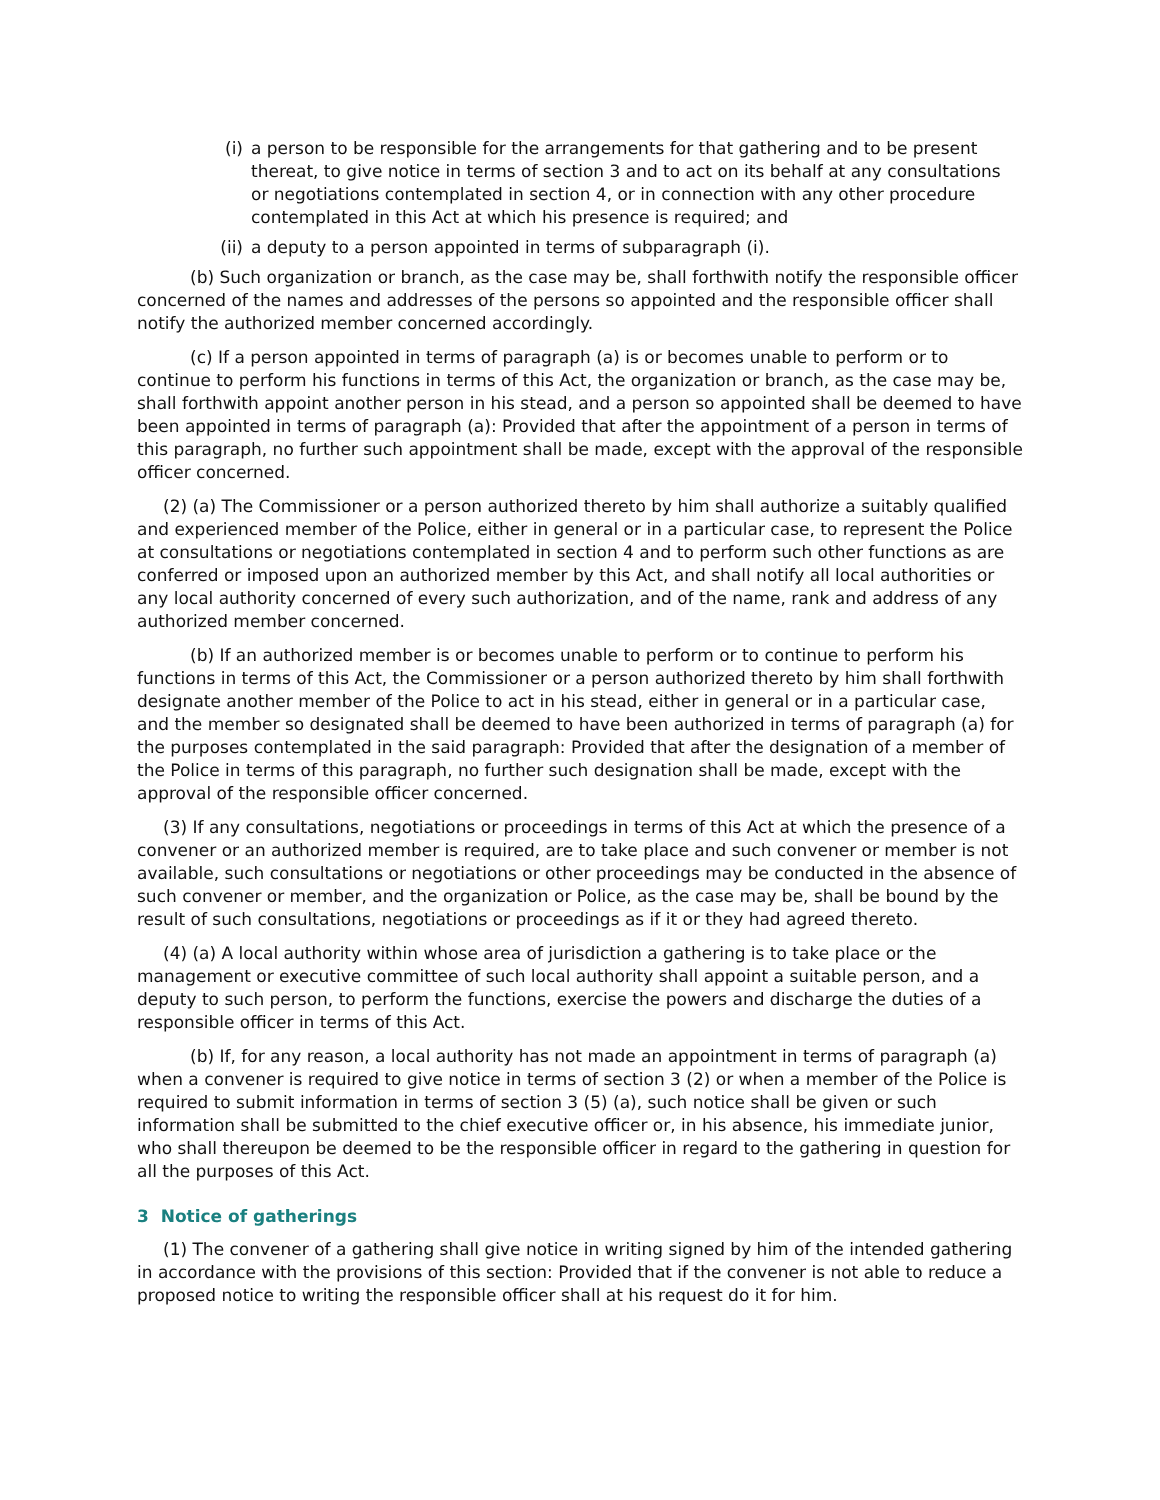(i) a person to be responsible for the arrangements for that gathering and to be present thereat, to give notice in terms of section 3 and to act on its behalf at any consultations or negotiations contemplated in section 4, or in connection with any other procedure contemplated in this Act at which his presence is required; and
(ii) a deputy to a person appointed in terms of subparagraph (i).
(b) Such organization or branch, as the case may be, shall forthwith notify the responsible officer concerned of the names and addresses of the persons so appointed and the responsible officer shall notify the authorized member concerned accordingly.
(c) If a person appointed in terms of paragraph (a) is or becomes unable to perform or to continue to perform his functions in terms of this Act, the organization or branch, as the case may be, shall forthwith appoint another person in his stead, and a person so appointed shall be deemed to have been appointed in terms of paragraph (a): Provided that after the appointment of a person in terms of this paragraph, no further such appointment shall be made, except with the approval of the responsible officer concerned.
(2) (a) The Commissioner or a person authorized thereto by him shall authorize a suitably qualified and experienced member of the Police, either in general or in a particular case, to represent the Police at consultations or negotiations contemplated in section 4 and to perform such other functions as are conferred or imposed upon an authorized member by this Act, and shall notify all local authorities or any local authority concerned of every such authorization, and of the name, rank and address of any authorized member concerned.
(b) If an authorized member is or becomes unable to perform or to continue to perform his functions in terms of this Act, the Commissioner or a person authorized thereto by him shall forthwith designate another member of the Police to act in his stead, either in general or in a particular case, and the member so designated shall be deemed to have been authorized in terms of paragraph (a) for the purposes contemplated in the said paragraph: Provided that after the designation of a member of the Police in terms of this paragraph, no further such designation shall be made, except with the approval of the responsible officer concerned.
(3) If any consultations, negotiations or proceedings in terms of this Act at which the presence of a convener or an authorized member is required, are to take place and such convener or member is not available, such consultations or negotiations or other proceedings may be conducted in the absence of such convener or member, and the organization or Police, as the case may be, shall be bound by the result of such consultations, negotiations or proceedings as if it or they had agreed thereto.
(4) (a) A local authority within whose area of jurisdiction a gathering is to take place or the management or executive committee of such local authority shall appoint a suitable person, and a deputy to such person, to perform the functions, exercise the powers and discharge the duties of a responsible officer in terms of this Act.
(b) If, for any reason, a local authority has not made an appointment in terms of paragraph (a) when a convener is required to give notice in terms of section 3 (2) or when a member of the Police is required to submit information in terms of section 3 (5) (a), such notice shall be given or such information shall be submitted to the chief executive officer or, in his absence, his immediate junior, who shall thereupon be deemed to be the responsible officer in regard to the gathering in question for all the purposes of this Act.
3 Notice of gatherings
(1) The convener of a gathering shall give notice in writing signed by him of the intended gathering in accordance with the provisions of this section: Provided that if the convener is not able to reduce a proposed notice to writing the responsible officer shall at his request do it for him.